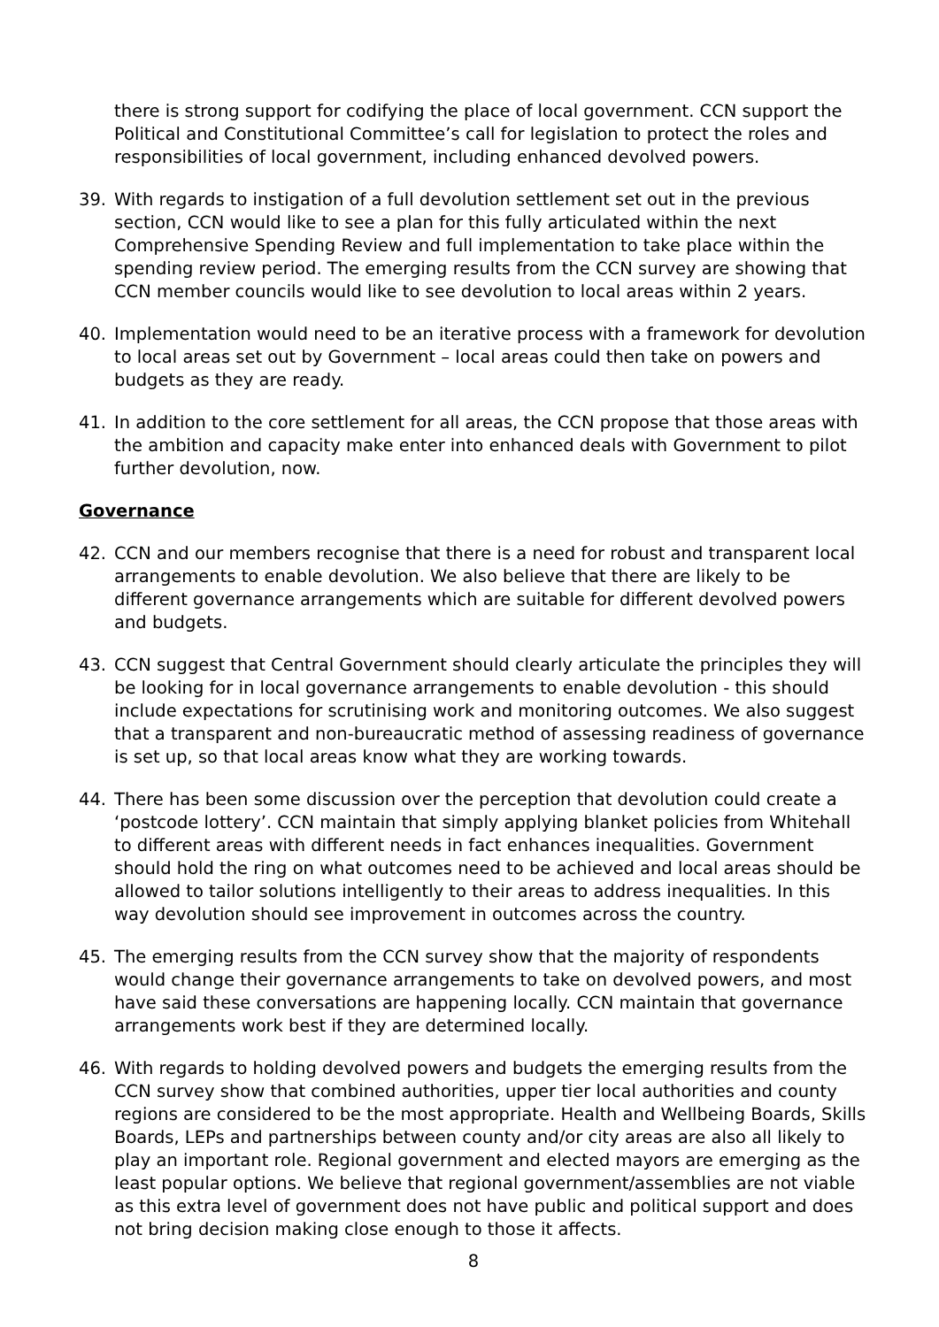there is strong support for codifying the place of local government. CCN support the Political and Constitutional Committee’s call for legislation to protect the roles and responsibilities of local government, including enhanced devolved powers.
39. With regards to instigation of a full devolution settlement set out in the previous section, CCN would like to see a plan for this fully articulated within the next Comprehensive Spending Review and full implementation to take place within the spending review period. The emerging results from the CCN survey are showing that CCN member councils would like to see devolution to local areas within 2 years.
40. Implementation would need to be an iterative process with a framework for devolution to local areas set out by Government – local areas could then take on powers and budgets as they are ready.
41. In addition to the core settlement for all areas, the CCN propose that those areas with the ambition and capacity make enter into enhanced deals with Government to pilot further devolution, now.
Governance
42. CCN and our members recognise that there is a need for robust and transparent local arrangements to enable devolution. We also believe that there are likely to be different governance arrangements which are suitable for different devolved powers and budgets.
43. CCN suggest that Central Government should clearly articulate the principles they will be looking for in local governance arrangements to enable devolution - this should include expectations for scrutinising work and monitoring outcomes. We also suggest that a transparent and non-bureaucratic method of assessing readiness of governance is set up, so that local areas know what they are working towards.
44. There has been some discussion over the perception that devolution could create a ‘postcode lottery’. CCN maintain that simply applying blanket policies from Whitehall to different areas with different needs in fact enhances inequalities. Government should hold the ring on what outcomes need to be achieved and local areas should be allowed to tailor solutions intelligently to their areas to address inequalities. In this way devolution should see improvement in outcomes across the country.
45. The emerging results from the CCN survey show that the majority of respondents would change their governance arrangements to take on devolved powers, and most have said these conversations are happening locally. CCN maintain that governance arrangements work best if they are determined locally.
46. With regards to holding devolved powers and budgets the emerging results from the CCN survey show that combined authorities, upper tier local authorities and county regions are considered to be the most appropriate. Health and Wellbeing Boards, Skills Boards, LEPs and partnerships between county and/or city areas are also all likely to play an important role. Regional government and elected mayors are emerging as the least popular options. We believe that regional government/assemblies are not viable as this extra level of government does not have public and political support and does not bring decision making close enough to those it affects.
8